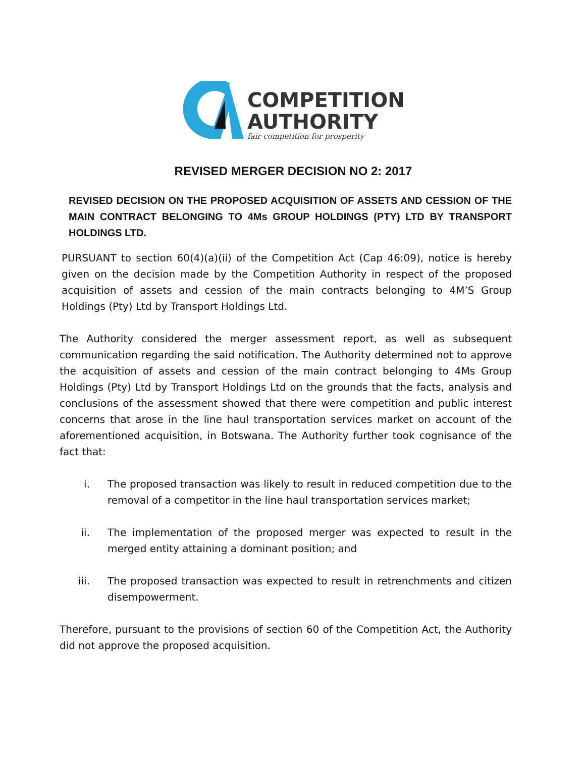COMPETITION
AUTHORITY
fair competition for prosperity
REVISED MERGER DECISION NO 2: 2017
REVISED DECISION ON THE PROPOSED ACQUISITION OF ASSETS AND CESSION OF THE MAIN CONTRACT BELONGING TO 4Ms GROUP HOLDINGS (PTY) LTD BY TRANSPORT HOLDINGS LTD.
PURSUANT to section 60(4)(a)(ii) of the Competition Act (Cap 46:09), notice is hereby given on the decision made by the Competition Authority in respect of the proposed acquisition of assets and cession of the main contracts belonging to 4M’S Group Holdings (Pty) Ltd by Transport Holdings Ltd.
The Authority considered the merger assessment report, as well as subsequent communication regarding the said notification. The Authority determined not to approve the acquisition of assets and cession of the main contract belonging to 4Ms Group Holdings (Pty) Ltd by Transport Holdings Ltd on the grounds that the facts, analysis and conclusions of the assessment showed that there were competition and public interest concerns that arose in the line haul transportation services market on account of the aforementioned acquisition, in Botswana. The Authority further took cognisance of the fact that:
i. The proposed transaction was likely to result in reduced competition due to the removal of a competitor in the line haul transportation services market;
ii. The implementation of the proposed merger was expected to result in the merged entity attaining a dominant position; and
iii. The proposed transaction was expected to result in retrenchments and citizen disempowerment.
Therefore, pursuant to the provisions of section 60 of the Competition Act, the Authority did not approve the proposed acquisition.